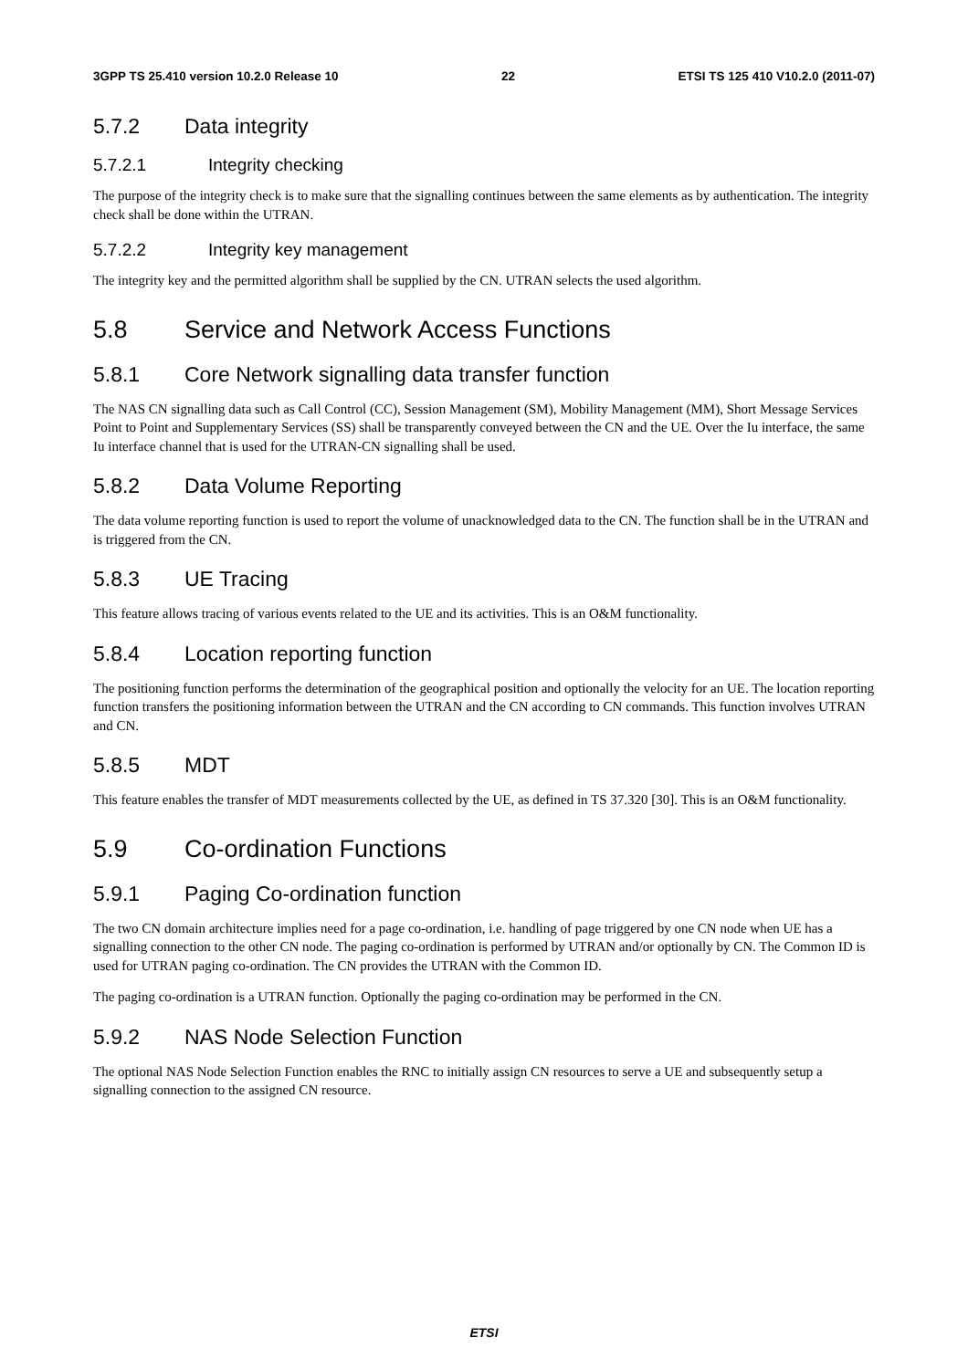3GPP TS 25.410 version 10.2.0 Release 10
22 ETSI TS 125 410 V10.2.0 (2011-07)
5.7.2 Data integrity
5.7.2.1 Integrity checking
The purpose of the integrity check is to make sure that the signalling continues between the same elements as by authentication. The integrity check shall be done within the UTRAN.
5.7.2.2 Integrity key management
The integrity key and the permitted algorithm shall be supplied by the CN. UTRAN selects the used algorithm.
5.8 Service and Network Access Functions
5.8.1 Core Network signalling data transfer function
The NAS CN signalling data such as Call Control (CC), Session Management (SM), Mobility Management (MM), Short Message Services Point to Point and Supplementary Services (SS) shall be transparently conveyed between the CN and the UE. Over the Iu interface, the same Iu interface channel that is used for the UTRAN-CN signalling shall be used.
5.8.2 Data Volume Reporting
The data volume reporting function is used to report the volume of unacknowledged data to the CN. The function shall be in the UTRAN and is triggered from the CN.
5.8.3 UE Tracing
This feature allows tracing of various events related to the UE and its activities. This is an O&M functionality.
5.8.4 Location reporting function
The positioning function performs the determination of the geographical position and optionally the velocity for an UE. The location reporting function transfers the positioning information between the UTRAN and the CN according to CN commands. This function involves UTRAN and CN.
5.8.5 MDT
This feature enables the transfer of MDT measurements collected by the UE, as defined in TS 37.320 [30]. This is an O&M functionality.
5.9 Co-ordination Functions
5.9.1 Paging Co-ordination function
The two CN domain architecture implies need for a page co-ordination, i.e. handling of page triggered by one CN node when UE has a signalling connection to the other CN node. The paging co-ordination is performed by UTRAN and/or optionally by CN. The Common ID is used for UTRAN paging co-ordination. The CN provides the UTRAN with the Common ID.
The paging co-ordination is a UTRAN function. Optionally the paging co-ordination may be performed in the CN.
5.9.2 NAS Node Selection Function
The optional NAS Node Selection Function enables the RNC to initially assign CN resources to serve a UE and subsequently setup a signalling connection to the assigned CN resource.
ETSI